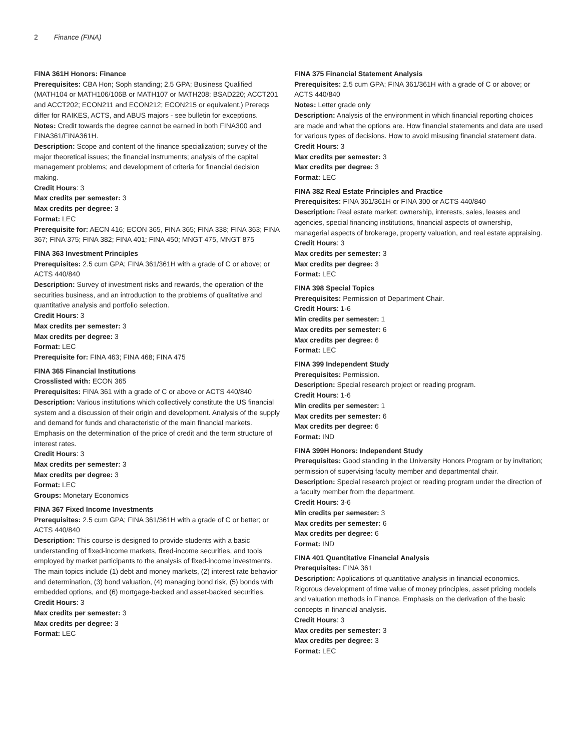2 Finance (FINA)
FINA 361H Honors: Finance
Prerequisites: CBA Hon; Soph standing; 2.5 GPA; Business Qualified (MATH104 or MATH106/106B or MATH107 or MATH208; BSAD220; ACCT201 and ACCT202; ECON211 and ECON212; ECON215 or equivalent.) Prereqs differ for RAIKES, ACTS, and ABUS majors - see bulletin for exceptions.
Notes: Credit towards the degree cannot be earned in both FINA300 and FINA361/FINA361H.
Description: Scope and content of the finance specialization; survey of the major theoretical issues; the financial instruments; analysis of the capital management problems; and development of criteria for financial decision making.
Credit Hours: 3
Max credits per semester: 3
Max credits per degree: 3
Format: LEC
Prerequisite for: AECN 416; ECON 365, FINA 365; FINA 338; FINA 363; FINA 367; FINA 375; FINA 382; FINA 401; FINA 450; MNGT 475, MNGT 875
FINA 363 Investment Principles
Prerequisites: 2.5 cum GPA; FINA 361/361H with a grade of C or above; or ACTS 440/840
Description: Survey of investment risks and rewards, the operation of the securities business, and an introduction to the problems of qualitative and quantitative analysis and portfolio selection.
Credit Hours: 3
Max credits per semester: 3
Max credits per degree: 3
Format: LEC
Prerequisite for: FINA 463; FINA 468; FINA 475
FINA 365 Financial Institutions
Crosslisted with: ECON 365
Prerequisites: FINA 361 with a grade of C or above or ACTS 440/840
Description: Various institutions which collectively constitute the US financial system and a discussion of their origin and development. Analysis of the supply and demand for funds and characteristic of the main financial markets. Emphasis on the determination of the price of credit and the term structure of interest rates.
Credit Hours: 3
Max credits per semester: 3
Max credits per degree: 3
Format: LEC
Groups: Monetary Economics
FINA 367 Fixed Income Investments
Prerequisites: 2.5 cum GPA; FINA 361/361H with a grade of C or better; or ACTS 440/840
Description: This course is designed to provide students with a basic understanding of fixed-income markets, fixed-income securities, and tools employed by market participants to the analysis of fixed-income investments. The main topics include (1) debt and money markets, (2) interest rate behavior and determination, (3) bond valuation, (4) managing bond risk, (5) bonds with embedded options, and (6) mortgage-backed and asset-backed securities.
Credit Hours: 3
Max credits per semester: 3
Max credits per degree: 3
Format: LEC
FINA 375 Financial Statement Analysis
Prerequisites: 2.5 cum GPA; FINA 361/361H with a grade of C or above; or ACTS 440/840
Notes: Letter grade only
Description: Analysis of the environment in which financial reporting choices are made and what the options are. How financial statements and data are used for various types of decisions. How to avoid misusing financial statement data.
Credit Hours: 3
Max credits per semester: 3
Max credits per degree: 3
Format: LEC
FINA 382 Real Estate Principles and Practice
Prerequisites: FINA 361/361H or FINA 300 or ACTS 440/840
Description: Real estate market: ownership, interests, sales, leases and agencies, special financing institutions, financial aspects of ownership, managerial aspects of brokerage, property valuation, and real estate appraising.
Credit Hours: 3
Max credits per semester: 3
Max credits per degree: 3
Format: LEC
FINA 398 Special Topics
Prerequisites: Permission of Department Chair.
Credit Hours: 1-6
Min credits per semester: 1
Max credits per semester: 6
Max credits per degree: 6
Format: LEC
FINA 399 Independent Study
Prerequisites: Permission.
Description: Special research project or reading program.
Credit Hours: 1-6
Min credits per semester: 1
Max credits per semester: 6
Max credits per degree: 6
Format: IND
FINA 399H Honors: Independent Study
Prerequisites: Good standing in the University Honors Program or by invitation; permission of supervising faculty member and departmental chair.
Description: Special research project or reading program under the direction of a faculty member from the department.
Credit Hours: 3-6
Min credits per semester: 3
Max credits per semester: 6
Max credits per degree: 6
Format: IND
FINA 401 Quantitative Financial Analysis
Prerequisites: FINA 361
Description: Applications of quantitative analysis in financial economics. Rigorous development of time value of money principles, asset pricing models and valuation methods in Finance. Emphasis on the derivation of the basic concepts in financial analysis.
Credit Hours: 3
Max credits per semester: 3
Max credits per degree: 3
Format: LEC